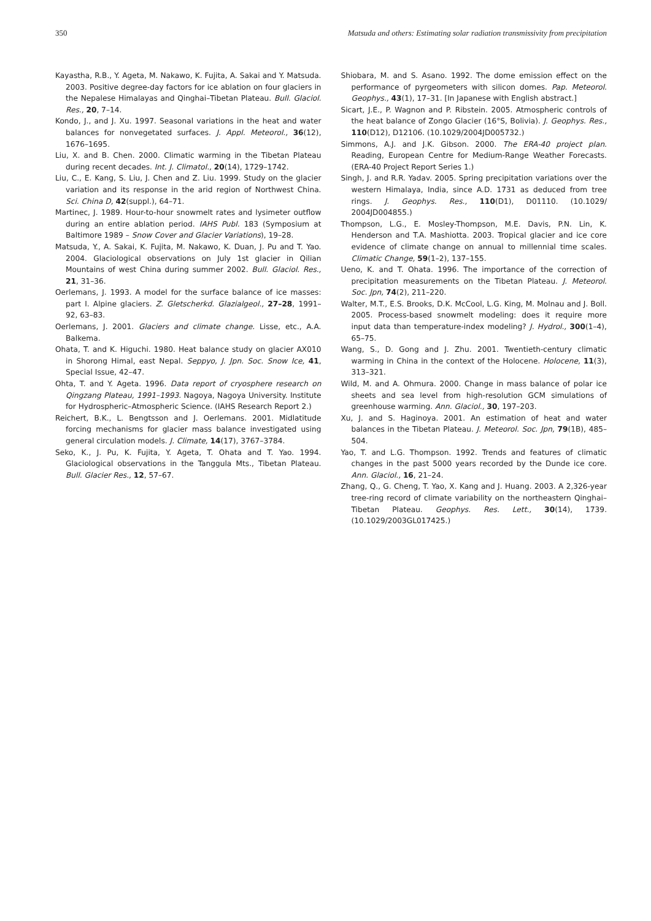350 Matsuda and others: Estimating solar radiation transmissivity from precipitation
Kayastha, R.B., Y. Ageta, M. Nakawo, K. Fujita, A. Sakai and Y. Matsuda. 2003. Positive degree-day factors for ice ablation on four glaciers in the Nepalese Himalayas and Qinghai–Tibetan Plateau. Bull. Glaciol. Res., 20, 7–14.
Kondo, J., and J. Xu. 1997. Seasonal variations in the heat and water balances for nonvegetated surfaces. J. Appl. Meteorol., 36(12), 1676–1695.
Liu, X. and B. Chen. 2000. Climatic warming in the Tibetan Plateau during recent decades. Int. J. Climatol., 20(14), 1729–1742.
Liu, C., E. Kang, S. Liu, J. Chen and Z. Liu. 1999. Study on the glacier variation and its response in the arid region of Northwest China. Sci. China D, 42(suppl.), 64–71.
Martinec, J. 1989. Hour-to-hour snowmelt rates and lysimeter outflow during an entire ablation period. IAHS Publ. 183 (Symposium at Baltimore 1989 – Snow Cover and Glacier Variations), 19–28.
Matsuda, Y., A. Sakai, K. Fujita, M. Nakawo, K. Duan, J. Pu and T. Yao. 2004. Glaciological observations on July 1st glacier in Qilian Mountains of west China during summer 2002. Bull. Glaciol. Res., 21, 31–36.
Oerlemans, J. 1993. A model for the surface balance of ice masses: part I. Alpine glaciers. Z. Gletscherkd. Glazialgeol., 27–28, 1991–92, 63–83.
Oerlemans, J. 2001. Glaciers and climate change. Lisse, etc., A.A. Balkema.
Ohata, T. and K. Higuchi. 1980. Heat balance study on glacier AX010 in Shorong Himal, east Nepal. Seppyo, J. Jpn. Soc. Snow Ice, 41, Special Issue, 42–47.
Ohta, T. and Y. Ageta. 1996. Data report of cryosphere research on Qingzang Plateau, 1991–1993. Nagoya, Nagoya University. Institute for Hydrospheric–Atmospheric Science. (IAHS Research Report 2.)
Reichert, B.K., L. Bengtsson and J. Oerlemans. 2001. Midlatitude forcing mechanisms for glacier mass balance investigated using general circulation models. J. Climate, 14(17), 3767–3784.
Seko, K., J. Pu, K. Fujita, Y. Ageta, T. Ohata and T. Yao. 1994. Glaciological observations in the Tanggula Mts., Tibetan Plateau. Bull. Glacier Res., 12, 57–67.
Shiobara, M. and S. Asano. 1992. The dome emission effect on the performance of pyrgeometers with silicon domes. Pap. Meteorol. Geophys., 43(1), 17–31. [In Japanese with English abstract.]
Sicart, J.E., P. Wagnon and P. Ribstein. 2005. Atmospheric controls of the heat balance of Zongo Glacier (16°S, Bolivia). J. Geophys. Res., 110(D12), D12106. (10.1029/2004JD005732.)
Simmons, A.J. and J.K. Gibson. 2000. The ERA-40 project plan. Reading, European Centre for Medium-Range Weather Forecasts. (ERA-40 Project Report Series 1.)
Singh, J. and R.R. Yadav. 2005. Spring precipitation variations over the western Himalaya, India, since A.D. 1731 as deduced from tree rings. J. Geophys. Res., 110(D1), D01110. (10.1029/ 2004JD004855.)
Thompson, L.G., E. Mosley-Thompson, M.E. Davis, P.N. Lin, K. Henderson and T.A. Mashiotta. 2003. Tropical glacier and ice core evidence of climate change on annual to millennial time scales. Climatic Change, 59(1–2), 137–155.
Ueno, K. and T. Ohata. 1996. The importance of the correction of precipitation measurements on the Tibetan Plateau. J. Meteorol. Soc. Jpn, 74(2), 211–220.
Walter, M.T., E.S. Brooks, D.K. McCool, L.G. King, M. Molnau and J. Boll. 2005. Process-based snowmelt modeling: does it require more input data than temperature-index modeling? J. Hydrol., 300(1–4), 65–75.
Wang, S., D. Gong and J. Zhu. 2001. Twentieth-century climatic warming in China in the context of the Holocene. Holocene, 11(3), 313–321.
Wild, M. and A. Ohmura. 2000. Change in mass balance of polar ice sheets and sea level from high-resolution GCM simulations of greenhouse warming. Ann. Glaciol., 30, 197–203.
Xu, J. and S. Haginoya. 2001. An estimation of heat and water balances in the Tibetan Plateau. J. Meteorol. Soc. Jpn, 79(1B), 485–504.
Yao, T. and L.G. Thompson. 1992. Trends and features of climatic changes in the past 5000 years recorded by the Dunde ice core. Ann. Glaciol., 16, 21–24.
Zhang, Q., G. Cheng, T. Yao, X. Kang and J. Huang. 2003. A 2,326-year tree-ring record of climate variability on the northeastern Qinghai–Tibetan Plateau. Geophys. Res. Lett., 30(14), 1739. (10.1029/2003GL017425.)